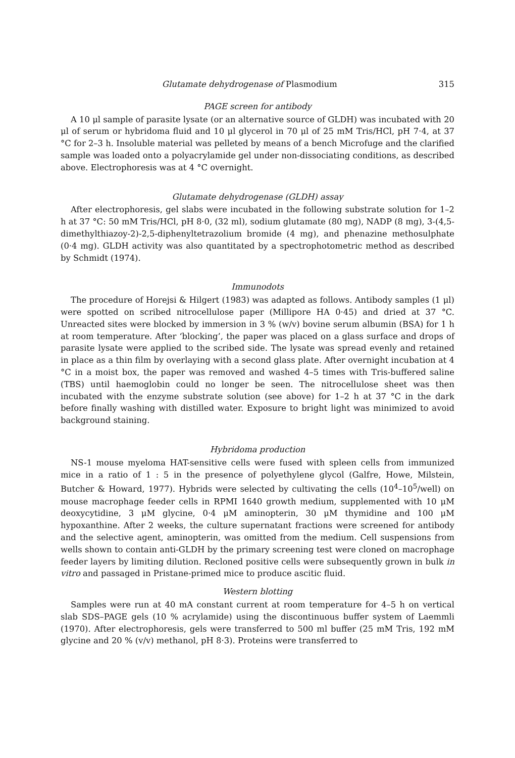Glutamate dehydrogenase of Plasmodium 315
PAGE screen for antibody
A 10 μl sample of parasite lysate (or an alternative source of GLDH) was incubated with 20 μl of serum or hybridoma fluid and 10 μl glycerol in 70 μl of 25 mM Tris/HCl, pH 7·4, at 37 °C for 2–3 h. Insoluble material was pelleted by means of a bench Microfuge and the clarified sample was loaded onto a polyacrylamide gel under non-dissociating conditions, as described above. Electrophoresis was at 4 °C overnight.
Glutamate dehydrogenase (GLDH) assay
After electrophoresis, gel slabs were incubated in the following substrate solution for 1–2 h at 37 °C: 50 mM Tris/HCl, pH 8·0, (32 ml), sodium glutamate (80 mg), NADP (8 mg), 3-(4,5-dimethylthiazoy-2)-2,5-diphenyltetrazolium bromide (4 mg), and phenazine methosulphate (0·4 mg). GLDH activity was also quantitated by a spectrophotometric method as described by Schmidt (1974).
Immunodots
The procedure of Horejsi & Hilgert (1983) was adapted as follows. Antibody samples (1 μl) were spotted on scribed nitrocellulose paper (Millipore HA 0·45) and dried at 37 °C. Unreacted sites were blocked by immersion in 3 % (w/v) bovine serum albumin (BSA) for 1 h at room temperature. After ‘blocking’, the paper was placed on a glass surface and drops of parasite lysate were applied to the scribed side. The lysate was spread evenly and retained in place as a thin film by overlaying with a second glass plate. After overnight incubation at 4 °C in a moist box, the paper was removed and washed 4–5 times with Tris-buffered saline (TBS) until haemoglobin could no longer be seen. The nitrocellulose sheet was then incubated with the enzyme substrate solution (see above) for 1–2 h at 37 °C in the dark before finally washing with distilled water. Exposure to bright light was minimized to avoid background staining.
Hybridoma production
NS-1 mouse myeloma HAT-sensitive cells were fused with spleen cells from immunized mice in a ratio of 1 : 5 in the presence of polyethylene glycol (Galfre, Howe, Milstein, Butcher & Howard, 1977). Hybrids were selected by cultivating the cells (10<sup>4</sup>–10<sup>5</sup>/well) on mouse macrophage feeder cells in RPMI 1640 growth medium, supplemented with 10 μM deoxycytidine, 3 μM glycine, 0·4 μM aminopterin, 30 μM thymidine and 100 μM hypoxanthine. After 2 weeks, the culture supernatant fractions were screened for antibody and the selective agent, aminopterin, was omitted from the medium. Cell suspensions from wells shown to contain anti-GLDH by the primary screening test were cloned on macrophage feeder layers by limiting dilution. Recloned positive cells were subsequently grown in bulk in vitro and passaged in Pristane-primed mice to produce ascitic fluid.
Western blotting
Samples were run at 40 mA constant current at room temperature for 4–5 h on vertical slab SDS–PAGE gels (10 % acrylamide) using the discontinuous buffer system of Laemmli (1970). After electrophoresis, gels were transferred to 500 ml buffer (25 mM Tris, 192 mM glycine and 20 % (v/v) methanol, pH 8·3). Proteins were transferred to